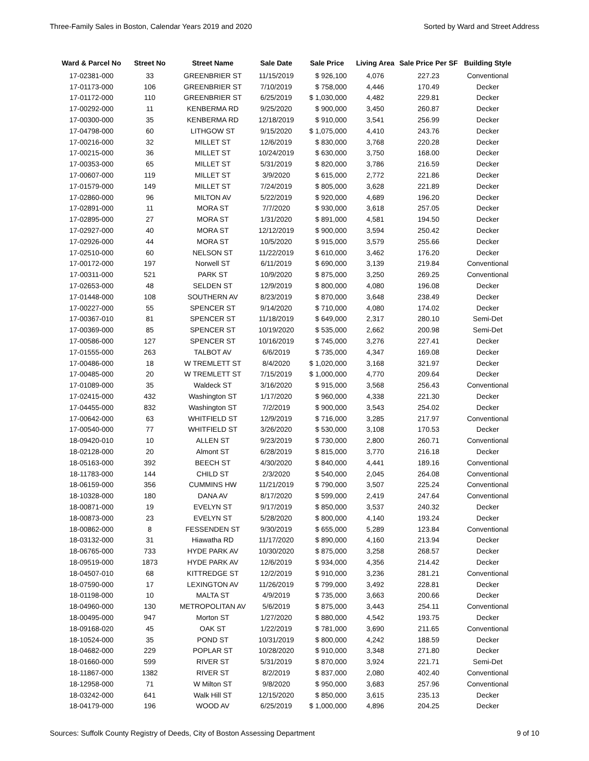Three-Family Sales in Boston, Calendar Years 2019 and 2020 Sorted by Ward and Street Address
| Ward & Parcel No | Street No | Street Name | Sale Date | Sale Price | Living Area | Sale Price Per SF | Building Style |
| --- | --- | --- | --- | --- | --- | --- | --- |
| 17-02381-000 | 33 | GREENBRIER ST | 11/15/2019 | $ 926,100 | 4,076 | 227.23 | Conventional |
| 17-01173-000 | 106 | GREENBRIER ST | 7/10/2019 | $ 758,000 | 4,446 | 170.49 | Decker |
| 17-01172-000 | 110 | GREENBRIER ST | 6/25/2019 | $ 1,030,000 | 4,482 | 229.81 | Decker |
| 17-00292-000 | 11 | KENBERMA RD | 9/25/2020 | $ 900,000 | 3,450 | 260.87 | Decker |
| 17-00300-000 | 35 | KENBERMA RD | 12/18/2019 | $ 910,000 | 3,541 | 256.99 | Decker |
| 17-04798-000 | 60 | LITHGOW ST | 9/15/2020 | $ 1,075,000 | 4,410 | 243.76 | Decker |
| 17-00216-000 | 32 | MILLET ST | 12/6/2019 | $ 830,000 | 3,768 | 220.28 | Decker |
| 17-00215-000 | 36 | MILLET ST | 10/24/2019 | $ 630,000 | 3,750 | 168.00 | Decker |
| 17-00353-000 | 65 | MILLET ST | 5/31/2019 | $ 820,000 | 3,786 | 216.59 | Decker |
| 17-00607-000 | 119 | MILLET ST | 3/9/2020 | $ 615,000 | 2,772 | 221.86 | Decker |
| 17-01579-000 | 149 | MILLET ST | 7/24/2019 | $ 805,000 | 3,628 | 221.89 | Decker |
| 17-02860-000 | 96 | MILTON AV | 5/22/2019 | $ 920,000 | 4,689 | 196.20 | Decker |
| 17-02891-000 | 11 | MORA ST | 7/7/2020 | $ 930,000 | 3,618 | 257.05 | Decker |
| 17-02895-000 | 27 | MORA ST | 1/31/2020 | $ 891,000 | 4,581 | 194.50 | Decker |
| 17-02927-000 | 40 | MORA ST | 12/12/2019 | $ 900,000 | 3,594 | 250.42 | Decker |
| 17-02926-000 | 44 | MORA ST | 10/5/2020 | $ 915,000 | 3,579 | 255.66 | Decker |
| 17-02510-000 | 60 | NELSON ST | 11/22/2019 | $ 610,000 | 3,462 | 176.20 | Decker |
| 17-00172-000 | 197 | Norwell ST | 6/11/2019 | $ 690,000 | 3,139 | 219.84 | Conventional |
| 17-00311-000 | 521 | PARK ST | 10/9/2020 | $ 875,000 | 3,250 | 269.25 | Conventional |
| 17-02653-000 | 48 | SELDEN ST | 12/9/2019 | $ 800,000 | 4,080 | 196.08 | Decker |
| 17-01448-000 | 108 | SOUTHERN AV | 8/23/2019 | $ 870,000 | 3,648 | 238.49 | Decker |
| 17-00227-000 | 55 | SPENCER ST | 9/14/2020 | $ 710,000 | 4,080 | 174.02 | Decker |
| 17-00367-010 | 81 | SPENCER ST | 11/18/2019 | $ 649,000 | 2,317 | 280.10 | Semi-Det |
| 17-00369-000 | 85 | SPENCER ST | 10/19/2020 | $ 535,000 | 2,662 | 200.98 | Semi-Det |
| 17-00586-000 | 127 | SPENCER ST | 10/16/2019 | $ 745,000 | 3,276 | 227.41 | Decker |
| 17-01555-000 | 263 | TALBOT AV | 6/6/2019 | $ 735,000 | 4,347 | 169.08 | Decker |
| 17-00486-000 | 18 | W TREMLETT ST | 8/4/2020 | $ 1,020,000 | 3,168 | 321.97 | Decker |
| 17-00485-000 | 20 | W TREMLETT ST | 7/15/2019 | $ 1,000,000 | 4,770 | 209.64 | Decker |
| 17-01089-000 | 35 | Waldeck ST | 3/16/2020 | $ 915,000 | 3,568 | 256.43 | Conventional |
| 17-02415-000 | 432 | Washington ST | 1/17/2020 | $ 960,000 | 4,338 | 221.30 | Decker |
| 17-04455-000 | 832 | Washington ST | 7/2/2019 | $ 900,000 | 3,543 | 254.02 | Decker |
| 17-00642-000 | 63 | WHITFIELD ST | 12/9/2019 | $ 716,000 | 3,285 | 217.97 | Conventional |
| 17-00540-000 | 77 | WHITFIELD ST | 3/26/2020 | $ 530,000 | 3,108 | 170.53 | Decker |
| 18-09420-010 | 10 | ALLEN ST | 9/23/2019 | $ 730,000 | 2,800 | 260.71 | Conventional |
| 18-02128-000 | 20 | Almont ST | 6/28/2019 | $ 815,000 | 3,770 | 216.18 | Decker |
| 18-05163-000 | 392 | BEECH ST | 4/30/2020 | $ 840,000 | 4,441 | 189.16 | Conventional |
| 18-11783-000 | 144 | CHILD ST | 2/3/2020 | $ 540,000 | 2,045 | 264.08 | Conventional |
| 18-06159-000 | 356 | CUMMINS HW | 11/21/2019 | $ 790,000 | 3,507 | 225.24 | Conventional |
| 18-10328-000 | 180 | DANA AV | 8/17/2020 | $ 599,000 | 2,419 | 247.64 | Conventional |
| 18-00871-000 | 19 | EVELYN ST | 9/17/2019 | $ 850,000 | 3,537 | 240.32 | Decker |
| 18-00873-000 | 23 | EVELYN ST | 5/28/2020 | $ 800,000 | 4,140 | 193.24 | Decker |
| 18-00862-000 | 8 | FESSENDEN ST | 9/30/2019 | $ 655,000 | 5,289 | 123.84 | Conventional |
| 18-03132-000 | 31 | Hiawatha RD | 11/17/2020 | $ 890,000 | 4,160 | 213.94 | Decker |
| 18-06765-000 | 733 | HYDE PARK AV | 10/30/2020 | $ 875,000 | 3,258 | 268.57 | Decker |
| 18-09519-000 | 1873 | HYDE PARK AV | 12/6/2019 | $ 934,000 | 4,356 | 214.42 | Decker |
| 18-04507-010 | 68 | KITTREDGE ST | 12/2/2019 | $ 910,000 | 3,236 | 281.21 | Conventional |
| 18-07590-000 | 17 | LEXINGTON AV | 11/26/2019 | $ 799,000 | 3,492 | 228.81 | Decker |
| 18-01198-000 | 10 | MALTA ST | 4/9/2019 | $ 735,000 | 3,663 | 200.66 | Decker |
| 18-04960-000 | 130 | METROPOLITAN AV | 5/6/2019 | $ 875,000 | 3,443 | 254.11 | Conventional |
| 18-00495-000 | 947 | Morton ST | 1/27/2020 | $ 880,000 | 4,542 | 193.75 | Decker |
| 18-09168-020 | 45 | OAK ST | 1/22/2019 | $ 781,000 | 3,690 | 211.65 | Conventional |
| 18-10524-000 | 35 | POND ST | 10/31/2019 | $ 800,000 | 4,242 | 188.59 | Decker |
| 18-04682-000 | 229 | POPLAR ST | 10/28/2020 | $ 910,000 | 3,348 | 271.80 | Decker |
| 18-01660-000 | 599 | RIVER ST | 5/31/2019 | $ 870,000 | 3,924 | 221.71 | Semi-Det |
| 18-11867-000 | 1382 | RIVER ST | 8/2/2019 | $ 837,000 | 2,080 | 402.40 | Conventional |
| 18-12958-000 | 71 | W Milton ST | 9/8/2020 | $ 950,000 | 3,683 | 257.96 | Conventional |
| 18-03242-000 | 641 | Walk Hill ST | 12/15/2020 | $ 850,000 | 3,615 | 235.13 | Decker |
| 18-04179-000 | 196 | WOOD AV | 6/25/2019 | $ 1,000,000 | 4,896 | 204.25 | Decker |
Sources: Suffolk County Registry of Deeds, City of Boston Assessing Department 9 of 10